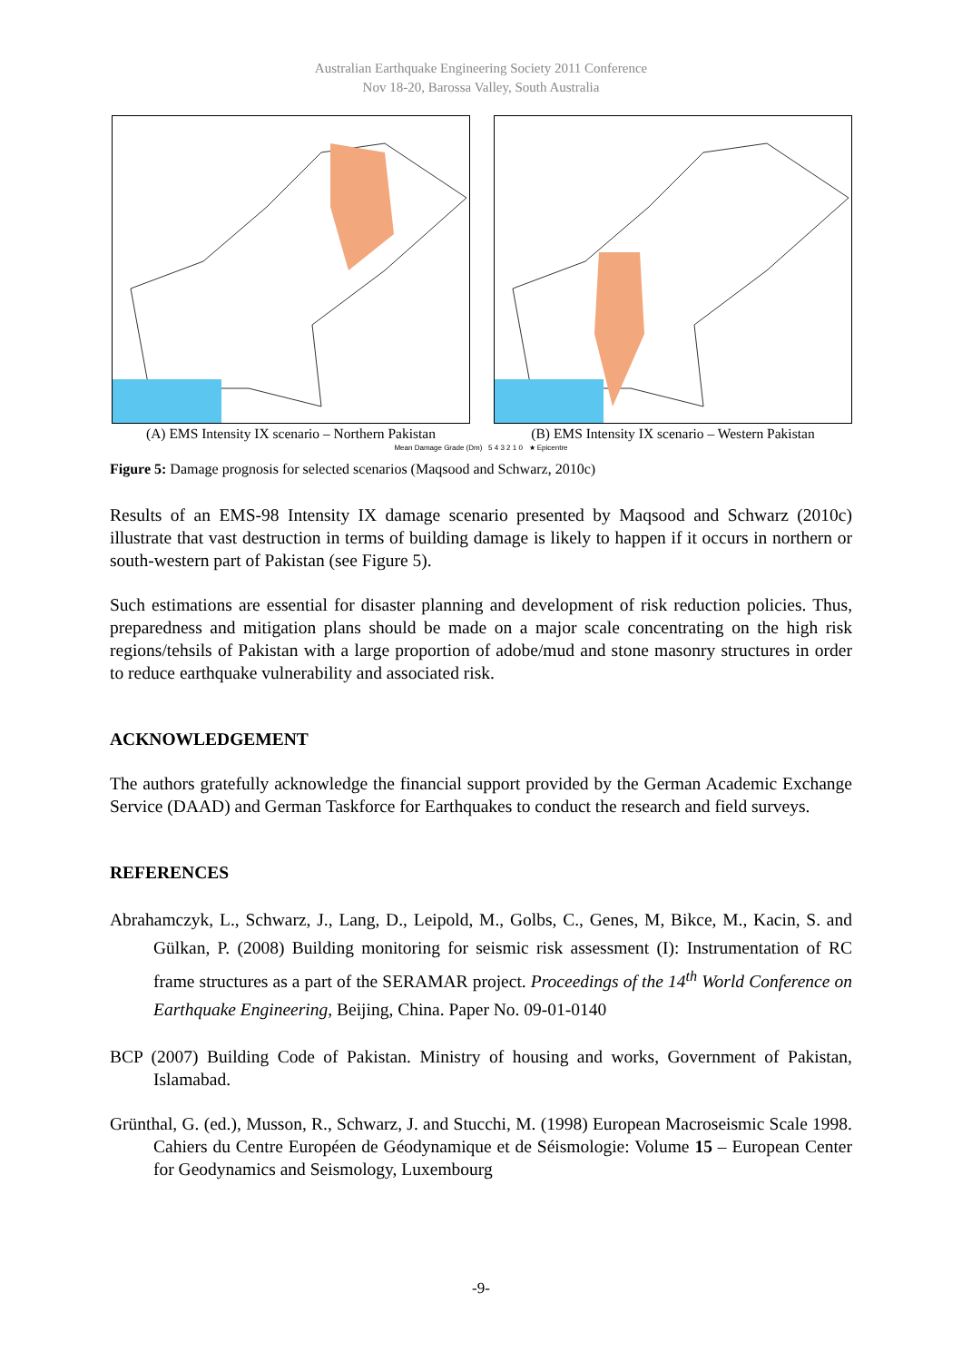Australian Earthquake Engineering Society 2011 Conference
Nov 18-20, Barossa Valley, South Australia
(A) EMS Intensity IX scenario – Northern Pakistan
(B) EMS Intensity IX scenario – Western Pakistan
Mean Damage Grade (Dm) 5 4 3 2 1 0 ★ Epicentre
Figure 5: Damage prognosis for selected scenarios (Maqsood and Schwarz, 2010c)
Results of an EMS-98 Intensity IX damage scenario presented by Maqsood and Schwarz (2010c) illustrate that vast destruction in terms of building damage is likely to happen if it occurs in northern or south-western part of Pakistan (see Figure 5).
Such estimations are essential for disaster planning and development of risk reduction policies. Thus, preparedness and mitigation plans should be made on a major scale concentrating on the high risk regions/tehsils of Pakistan with a large proportion of adobe/mud and stone masonry structures in order to reduce earthquake vulnerability and associated risk.
ACKNOWLEDGEMENT
The authors gratefully acknowledge the financial support provided by the German Academic Exchange Service (DAAD) and German Taskforce for Earthquakes to conduct the research and field surveys.
REFERENCES
Abrahamczyk, L., Schwarz, J., Lang, D., Leipold, M., Golbs, C., Genes, M, Bikce, M., Kacin, S. and Gülkan, P. (2008) Building monitoring for seismic risk assessment (I): Instrumentation of RC frame structures as a part of the SERAMAR project. Proceedings of the 14<sup>th</sup> World Conference on Earthquake Engineering, Beijing, China. Paper No. 09-01-0140
BCP (2007) Building Code of Pakistan. Ministry of housing and works, Government of Pakistan, Islamabad.
Grünthal, G. (ed.), Musson, R., Schwarz, J. and Stucchi, M. (1998) European Macroseismic Scale 1998. Cahiers du Centre Européen de Géodynamique et de Séismologie: Volume 15 – European Center for Geodynamics and Seismology, Luxembourg
-9-